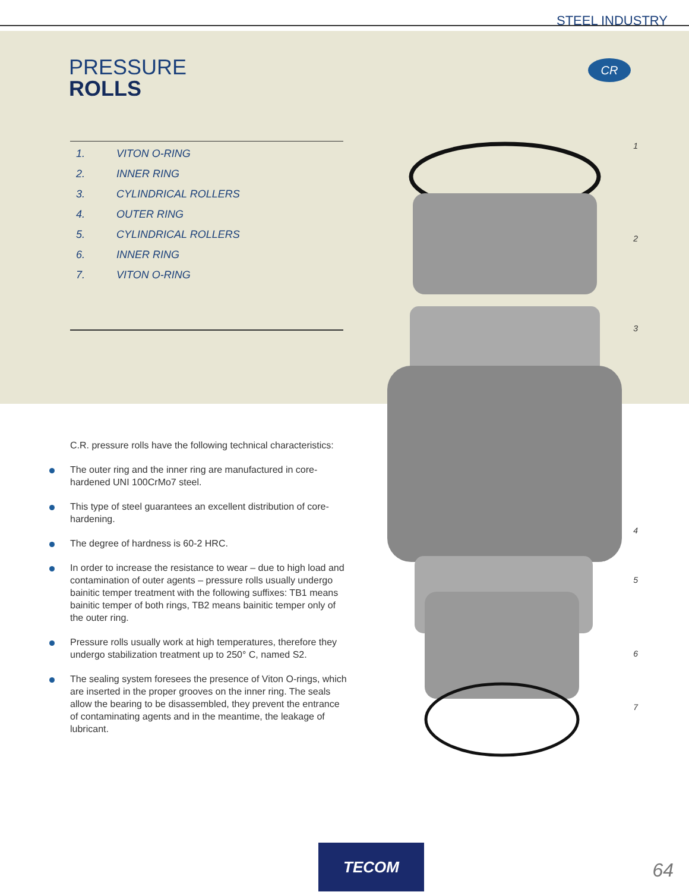STEEL INDUSTRY
PRESSURE
ROLLS
CR
1. VITON O-RING
2. INNER RING
3. CYLINDRICAL ROLLERS
4. OUTER RING
5. CYLINDRICAL ROLLERS
6. INNER RING
7. VITON O-RING
1
2
3
4
5
6
7
C.R. pressure rolls have the following technical characteristics:
The outer ring and the inner ring are manufactured in core-hardened UNI 100CrMo7 steel.
This type of steel guarantees an excellent distribution of core-hardening.
The degree of hardness is 60-2 HRC.
In order to increase the resistance to wear – due to high load and contamination of outer agents – pressure rolls usually undergo bainitic temper treatment with the following suffixes: TB1 means bainitic temper of both rings, TB2 means bainitic temper only of the outer ring.
Pressure rolls usually work at high temperatures, therefore they undergo stabilization treatment up to 250° C, named S2.
The sealing system foresees the presence of Viton O-rings, which are inserted in the proper grooves on the inner ring. The seals allow the bearing to be disassembled, they prevent the entrance of contaminating agents and in the meantime, the leakage of lubricant.
TECOM
64